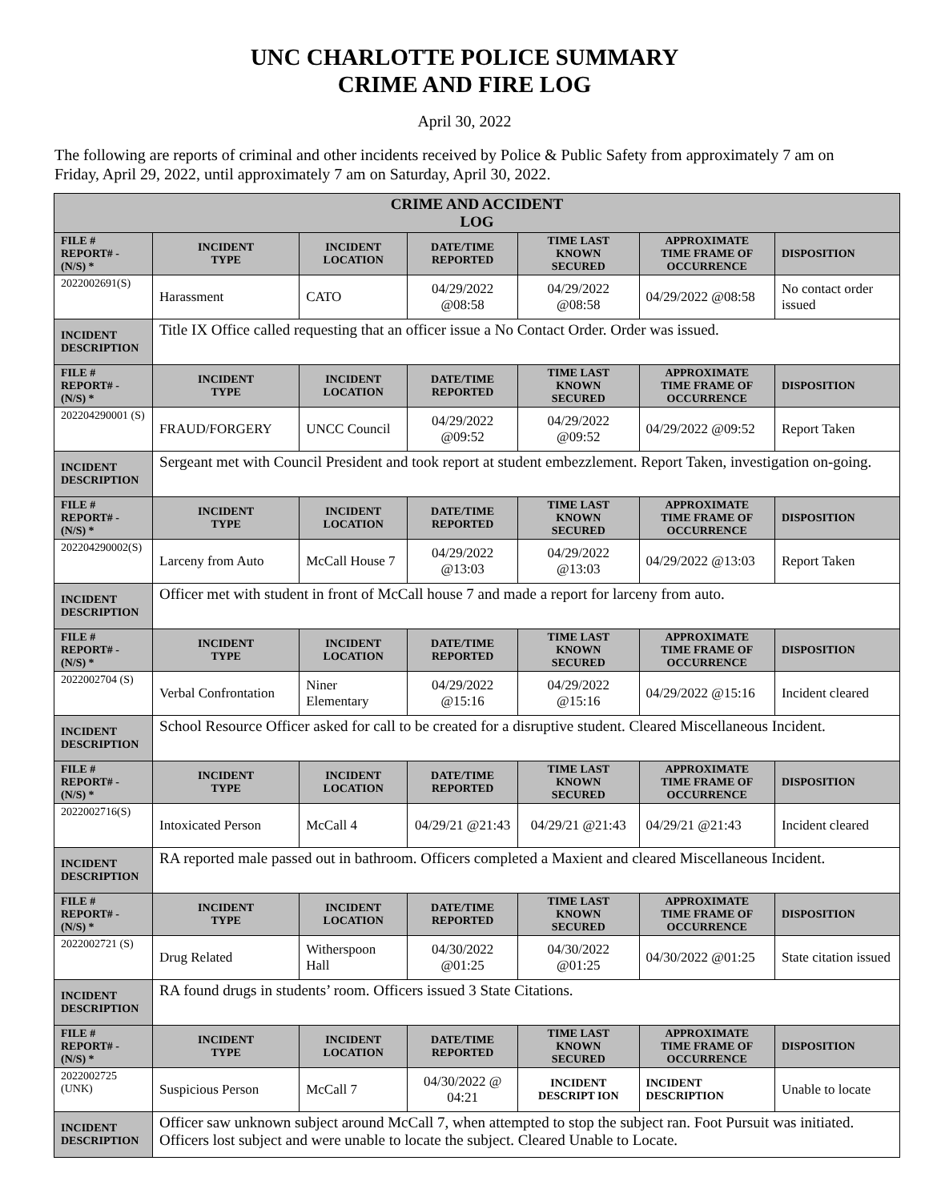UNC CHARLOTTE POLICE SUMMARY
CRIME AND FIRE LOG
April 30, 2022
The following are reports of criminal and other incidents received by Police & Public Safety from approximately 7 am on Friday, April 29, 2022, until approximately 7 am on Saturday, April 30, 2022.
| CRIME AND ACCIDENT LOG | | | | | | |
| --- | --- | --- | --- | --- | --- | --- |
| FILE # REPORT# - (N/S) * | INCIDENT TYPE | INCIDENT LOCATION | DATE/TIME REPORTED | TIME LAST KNOWN SECURED | APPROXIMATE TIME FRAME OF OCCURRENCE | DISPOSITION |
| 2022002691(S) | Harassment | CATO | 04/29/2022 @08:58 | 04/29/2022 @08:58 | 04/29/2022 @08:58 | No contact order issued |
| INCIDENT DESCRIPTION | Title IX Office called requesting that an officer issue a No Contact Order. Order was issued. | | | | | |
| FILE # REPORT# - (N/S) * | INCIDENT TYPE | INCIDENT LOCATION | DATE/TIME REPORTED | TIME LAST KNOWN SECURED | APPROXIMATE TIME FRAME OF OCCURRENCE | DISPOSITION |
| 202204290001 (S) | FRAUD/FORGERY | UNCC Council | 04/29/2022 @09:52 | 04/29/2022 @09:52 | 04/29/2022 @09:52 | Report Taken |
| INCIDENT DESCRIPTION | Sergeant met with Council President and took report at student embezzlement. Report Taken, investigation on-going. | | | | | |
| FILE # REPORT# - (N/S) * | INCIDENT TYPE | INCIDENT LOCATION | DATE/TIME REPORTED | TIME LAST KNOWN SECURED | APPROXIMATE TIME FRAME OF OCCURRENCE | DISPOSITION |
| 202204290002(S) | Larceny from Auto | McCall House 7 | 04/29/2022 @13:03 | 04/29/2022 @13:03 | 04/29/2022 @13:03 | Report Taken |
| INCIDENT DESCRIPTION | Officer met with student in front of McCall house 7 and made a report for larceny from auto. | | | | | |
| FILE # REPORT# - (N/S) * | INCIDENT TYPE | INCIDENT LOCATION | DATE/TIME REPORTED | TIME LAST KNOWN SECURED | APPROXIMATE TIME FRAME OF OCCURRENCE | DISPOSITION |
| 2022002704 (S) | Verbal Confrontation | Niner Elementary | 04/29/2022 @15:16 | 04/29/2022 @15:16 | 04/29/2022 @15:16 | Incident cleared |
| INCIDENT DESCRIPTION | School Resource Officer asked for call to be created for a disruptive student. Cleared Miscellaneous Incident. | | | | | |
| FILE # REPORT# - (N/S) * | INCIDENT TYPE | INCIDENT LOCATION | DATE/TIME REPORTED | TIME LAST KNOWN SECURED | APPROXIMATE TIME FRAME OF OCCURRENCE | DISPOSITION |
| 2022002716(S) | Intoxicated Person | McCall 4 | 04/29/21 @21:43 | 04/29/21 @21:43 | 04/29/21 @21:43 | Incident cleared |
| INCIDENT DESCRIPTION | RA reported male passed out in bathroom. Officers completed a Maxient and cleared Miscellaneous Incident. | | | | | |
| FILE # REPORT# - (N/S) * | INCIDENT TYPE | INCIDENT LOCATION | DATE/TIME REPORTED | TIME LAST KNOWN SECURED | APPROXIMATE TIME FRAME OF OCCURRENCE | DISPOSITION |
| 2022002721 (S) | Drug Related | Witherspoon Hall | 04/30/2022 @01:25 | 04/30/2022 @01:25 | 04/30/2022 @01:25 | State citation issued |
| INCIDENT DESCRIPTION | RA found drugs in students’ room. Officers issued 3 State Citations. | | | | | |
| FILE # REPORT# - (N/S) * | INCIDENT TYPE | INCIDENT LOCATION | DATE/TIME REPORTED | TIME LAST KNOWN SECURED | APPROXIMATE TIME FRAME OF OCCURRENCE | DISPOSITION |
| 2022002725 (UNK) | Suspicious Person | McCall 7 | 04/30/2022 @ 04:21 | INCIDENT DESCRIPT ION | INCIDENT DESCRIPTION | Unable to locate |
| INCIDENT DESCRIPTION | Officer saw unknown subject around McCall 7, when attempted to stop the subject ran. Foot Pursuit was initiated. Officers lost subject and were unable to locate the subject. Cleared Unable to Locate. | | | | | |